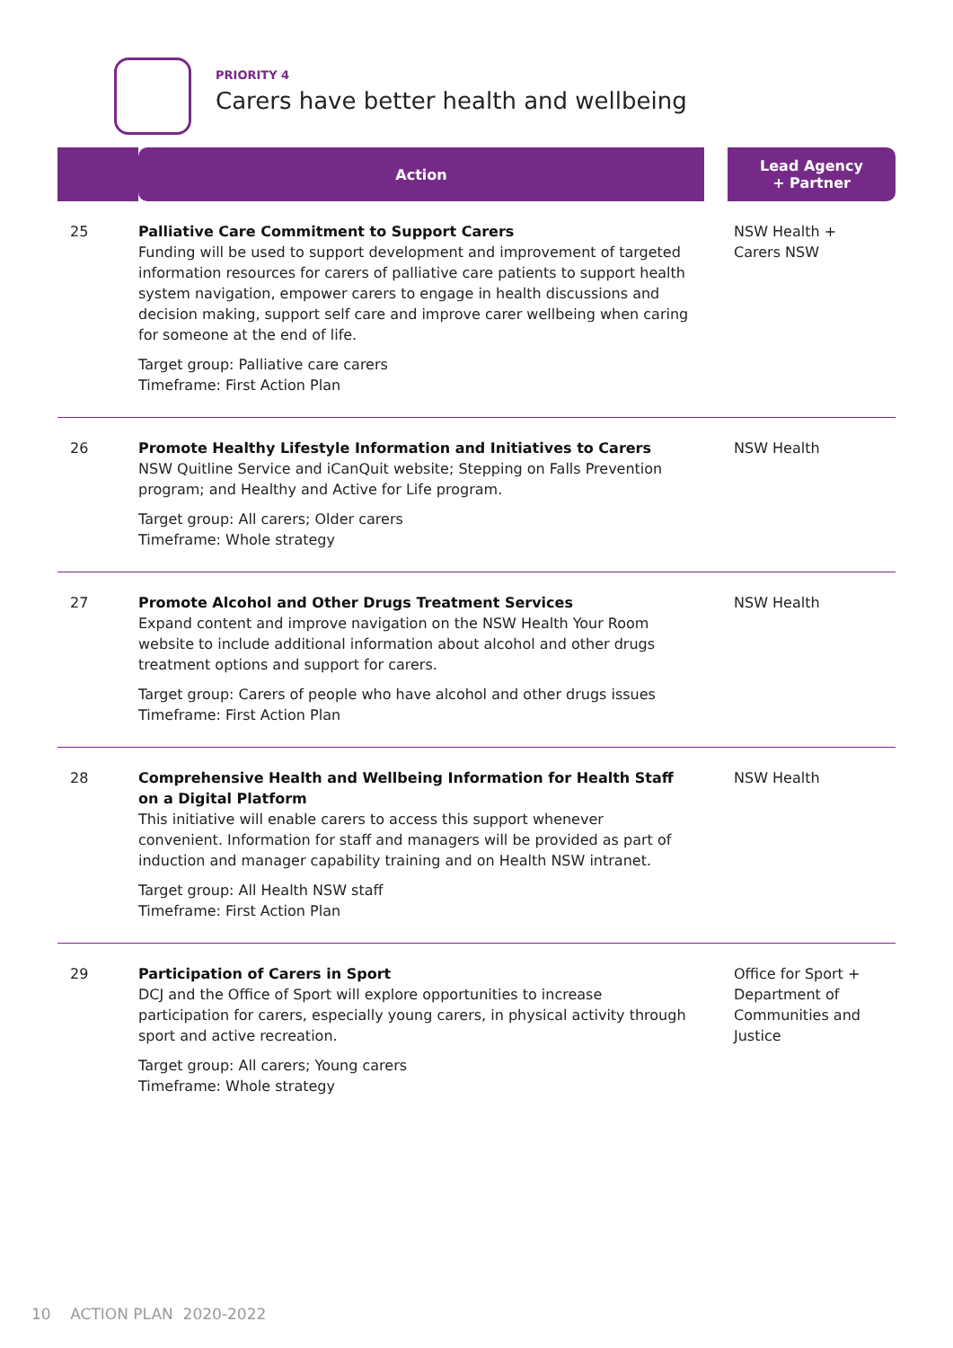PRIORITY 4
Carers have better health and wellbeing
| | Action | Lead Agency + Partner |
| --- | --- | --- |
| 25 | Palliative Care Commitment to Support Carers Funding will be used to support development and improvement of targeted information resources for carers of palliative care patients to support health system navigation, empower carers to engage in health discussions and decision making, support self care and improve carer wellbeing when caring for someone at the end of life. Target group: Palliative care carers Timeframe: First Action Plan | NSW Health + Carers NSW |
| 26 | Promote Healthy Lifestyle Information and Initiatives to Carers NSW Quitline Service and iCanQuit website; Stepping on Falls Prevention program; and Healthy and Active for Life program. Target group: All carers; Older carers Timeframe: Whole strategy | NSW Health |
| 27 | Promote Alcohol and Other Drugs Treatment Services Expand content and improve navigation on the NSW Health Your Room website to include additional information about alcohol and other drugs treatment options and support for carers. Target group: Carers of people who have alcohol and other drugs issues Timeframe: First Action Plan | NSW Health |
| 28 | Comprehensive Health and Wellbeing Information for Health Staff on a Digital Platform This initiative will enable carers to access this support whenever convenient. Information for staff and managers will be provided as part of induction and manager capability training and on Health NSW intranet. Target group: All Health NSW staff Timeframe: First Action Plan | NSW Health |
| 29 | Participation of Carers in Sport DCJ and the Office of Sport will explore opportunities to increase participation for carers, especially young carers, in physical activity through sport and active recreation. Target group: All carers; Young carers Timeframe: Whole strategy | Office for Sport + Department of Communities and Justice |
10 ACTION PLAN 2020-2022